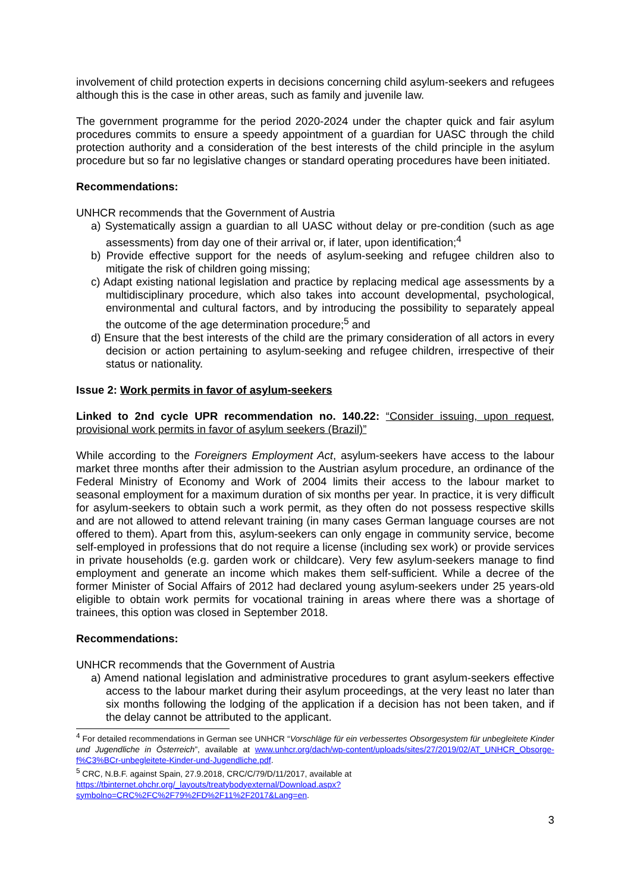involvement of child protection experts in decisions concerning child asylum-seekers and refugees although this is the case in other areas, such as family and juvenile law.
The government programme for the period 2020-2024 under the chapter quick and fair asylum procedures commits to ensure a speedy appointment of a guardian for UASC through the child protection authority and a consideration of the best interests of the child principle in the asylum procedure but so far no legislative changes or standard operating procedures have been initiated.
Recommendations:
UNHCR recommends that the Government of Austria
a) Systematically assign a guardian to all UASC without delay or pre-condition (such as age assessments) from day one of their arrival or, if later, upon identification;<sup>4</sup>
b) Provide effective support for the needs of asylum-seeking and refugee children also to mitigate the risk of children going missing;
c) Adapt existing national legislation and practice by replacing medical age assessments by a multidisciplinary procedure, which also takes into account developmental, psychological, environmental and cultural factors, and by introducing the possibility to separately appeal the outcome of the age determination procedure;<sup>5</sup> and
d) Ensure that the best interests of the child are the primary consideration of all actors in every decision or action pertaining to asylum-seeking and refugee children, irrespective of their status or nationality.
Issue 2: Work permits in favor of asylum-seekers
Linked to 2nd cycle UPR recommendation no. 140.22: “Consider issuing, upon request, provisional work permits in favor of asylum seekers (Brazil)”
While according to the Foreigners Employment Act, asylum-seekers have access to the labour market three months after their admission to the Austrian asylum procedure, an ordinance of the Federal Ministry of Economy and Work of 2004 limits their access to the labour market to seasonal employment for a maximum duration of six months per year. In practice, it is very difficult for asylum-seekers to obtain such a work permit, as they often do not possess respective skills and are not allowed to attend relevant training (in many cases German language courses are not offered to them). Apart from this, asylum-seekers can only engage in community service, become self-employed in professions that do not require a license (including sex work) or provide services in private households (e.g. garden work or childcare). Very few asylum-seekers manage to find employment and generate an income which makes them self-sufficient. While a decree of the former Minister of Social Affairs of 2012 had declared young asylum-seekers under 25 years-old eligible to obtain work permits for vocational training in areas where there was a shortage of trainees, this option was closed in September 2018.
Recommendations:
UNHCR recommends that the Government of Austria
a) Amend national legislation and administrative procedures to grant asylum-seekers effective access to the labour market during their asylum proceedings, at the very least no later than six months following the lodging of the application if a decision has not been taken, and if the delay cannot be attributed to the applicant.
<sup>4</sup> For detailed recommendations in German see UNHCR “Vorschläge für ein verbessertes Obsorgesystem für unbegleitete Kinder und Jugendliche in Österreich”, available at www.unhcr.org/dach/wp-content/uploads/sites/27/2019/02/AT_UNHCR_Obsorge-f%C3%BCr-unbegleitete-Kinder-und-Jugendliche.pdf.
<sup>5</sup> CRC, N.B.F. against Spain, 27.9.2018, CRC/C/79/D/11/2017, available at
https://tbinternet.ohchr.org/_layouts/treatybodyexternal/Download.aspx?symbolno=CRC%2FC%2F79%2FD%2F11%2F2017&Lang=en.
3